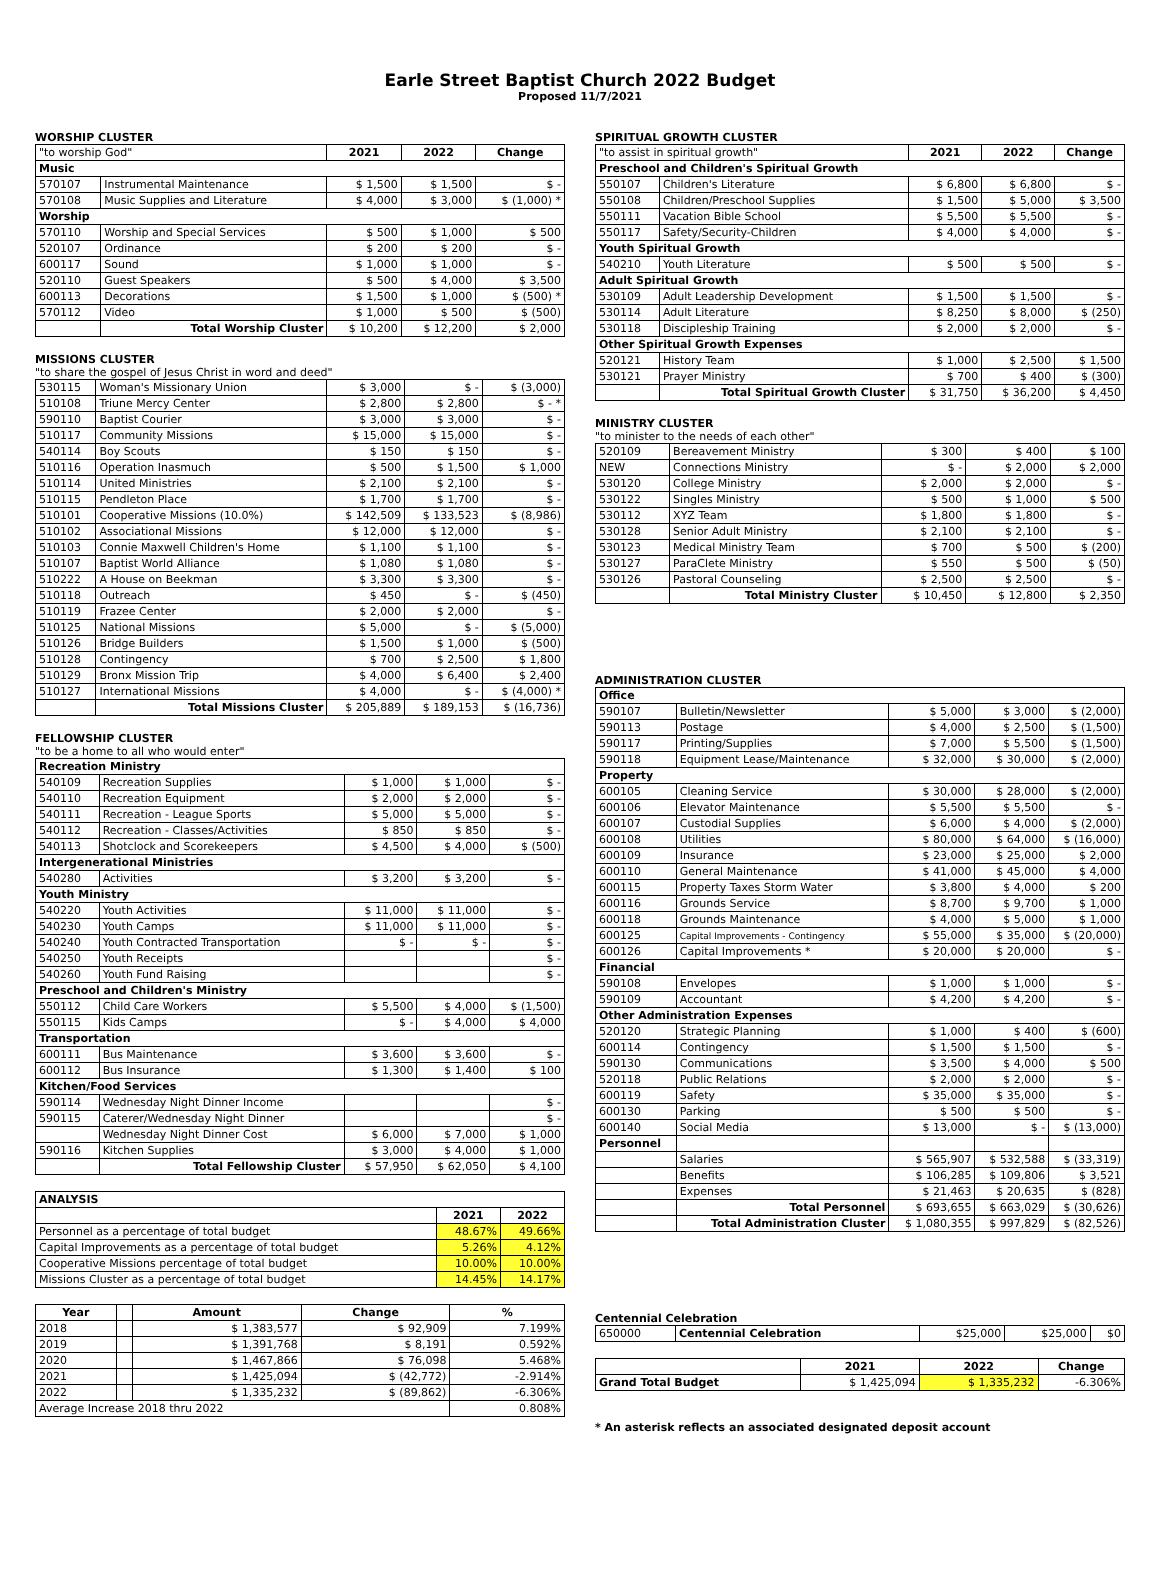Earle Street Baptist Church 2022 Budget
Proposed 11/7/2021
WORSHIP CLUSTER
| "to worship God" | | 2021 | 2022 | Change |
| Music | | | | |
| 570107 | Instrumental Maintenance | $ 1,500 | $ 1,500 | $ - |
| 570108 | Music Supplies and Literature | $ 4,000 | $ 3,000 | $ (1,000) * |
| Worship | | | | |
| 570110 | Worship and Special Services | $ 500 | $ 1,000 | $ 500 |
| 520107 | Ordinance | $ 200 | $ 200 | $ - |
| 600117 | Sound | $ 1,000 | $ 1,000 | $ - |
| 520110 | Guest Speakers | $ 500 | $ 4,000 | $ 3,500 |
| 600113 | Decorations | $ 1,500 | $ 1,000 | $ (500) * |
| 570112 | Video | $ 1,000 | $ 500 | $ (500) |
| | Total Worship Cluster | $ 10,200 | $ 12,200 | $ 2,000 |
MISSIONS CLUSTER
"to share the gospel of Jesus Christ in word and deed"
| 530115 | Woman's Missionary Union | $ 3,000 | $ - | $ (3,000) |
| 510108 | Triune Mercy Center | $ 2,800 | $ 2,800 | $ - * |
| 590110 | Baptist Courier | $ 3,000 | $ 3,000 | $ - |
| 510117 | Community Missions | $ 15,000 | $ 15,000 | $ - |
| 540114 | Boy Scouts | $ 150 | $ 150 | $ - |
| 510116 | Operation Inasmuch | $ 500 | $ 1,500 | $ 1,000 |
| 510114 | United Ministries | $ 2,100 | $ 2,100 | $ - |
| 510115 | Pendleton Place | $ 1,700 | $ 1,700 | $ - |
| 510101 | Cooperative Missions (10.0%) | $ 142,509 | $ 133,523 | $ (8,986) |
| 510102 | Associational Missions | $ 12,000 | $ 12,000 | $ - |
| 510103 | Connie Maxwell Children's Home | $ 1,100 | $ 1,100 | $ - |
| 510107 | Baptist World Alliance | $ 1,080 | $ 1,080 | $ - |
| 510222 | A House on Beekman | $ 3,300 | $ 3,300 | $ - |
| 510118 | Outreach | $ 450 | $ - | $ (450) |
| 510119 | Frazee Center | $ 2,000 | $ 2,000 | $ - |
| 510125 | National Missions | $ 5,000 | $ - | $ (5,000) |
| 510126 | Bridge Builders | $ 1,500 | $ 1,000 | $ (500) |
| 510128 | Contingency | $ 700 | $ 2,500 | $ 1,800 |
| 510129 | Bronx Mission Trip | $ 4,000 | $ 6,400 | $ 2,400 |
| 510127 | International Missions | $ 4,000 | $ - | $ (4,000) * |
| | Total Missions Cluster | $ 205,889 | $ 189,153 | $ (16,736) |
FELLOWSHIP CLUSTER
"to be a home to all who would enter"
| Recreation Ministry | | | | |
| 540109 | Recreation Supplies | $ 1,000 | $ 1,000 | $ - |
| 540110 | Recreation Equipment | $ 2,000 | $ 2,000 | $ - |
| 540111 | Recreation - League Sports | $ 5,000 | $ 5,000 | $ - |
| 540112 | Recreation - Classes/Activities | $ 850 | $ 850 | $ - |
| 540113 | Shotclock and Scorekeepers | $ 4,500 | $ 4,000 | $ (500) |
| Intergenerational Ministries | | | | |
| 540280 | Activities | $ 3,200 | $ 3,200 | $ - |
| Youth Ministry | | | | |
| 540220 | Youth Activities | $ 11,000 | $ 11,000 | $ - |
| 540230 | Youth Camps | $ 11,000 | $ 11,000 | $ - |
| 540240 | Youth Contracted Transportation | $ - | $ - | $ - |
| 540250 | Youth Receipts | | | $ - |
| 540260 | Youth Fund Raising | | | $ - |
| Preschool and Children's Ministry | | | | |
| 550112 | Child Care Workers | $ 5,500 | $ 4,000 | $ (1,500) |
| 550115 | Kids Camps | $ - | $ 4,000 | $ 4,000 |
| Transportation | | | | |
| 600111 | Bus Maintenance | $ 3,600 | $ 3,600 | $ - |
| 600112 | Bus Insurance | $ 1,300 | $ 1,400 | $ 100 |
| Kitchen/Food Services | | | | |
| 590114 | Wednesday Night Dinner Income | | | $ - |
| 590115 | Caterer/Wednesday Night Dinner | | | $ - |
| | Wednesday Night Dinner Cost | $ 6,000 | $ 7,000 | $ 1,000 |
| 590116 | Kitchen Supplies | $ 3,000 | $ 4,000 | $ 1,000 |
| | Total Fellowship Cluster | $ 57,950 | $ 62,050 | $ 4,100 |
| ANALYSIS | | |
| --- | --- | --- |
| | 2021 | 2022 |
| Personnel as a percentage of total budget | 48.67% | 49.66% |
| Capital Improvements as a percentage of total budget | 5.26% | 4.12% |
| Cooperative Missions percentage of total budget | 10.00% | 10.00% |
| Missions Cluster as a percentage of total budget | 14.45% | 14.17% |
| Year | | Amount | Change | % |
| --- | --- | --- | --- | --- |
| 2018 | | $ 1,383,577 | $ 92,909 | 7.199% |
| 2019 | | $ 1,391,768 | $ 8,191 | 0.592% |
| 2020 | | $ 1,467,866 | $ 76,098 | 5.468% |
| 2021 | | $ 1,425,094 | $ (42,772) | -2.914% |
| 2022 | | $ 1,335,232 | $ (89,862) | -6.306% |
| Average Increase 2018 thru 2022 | | | | 0.808% |
SPIRITUAL GROWTH CLUSTER
| "to assist in spiritual growth" | | 2021 | 2022 | Change |
| Preschool and Children's Spiritual Growth | | | | |
| 550107 | Children's Literature | $ 6,800 | $ 6,800 | $ - |
| 550108 | Children/Preschool Supplies | $ 1,500 | $ 5,000 | $ 3,500 |
| 550111 | Vacation Bible School | $ 5,500 | $ 5,500 | $ - |
| 550117 | Safety/Security-Children | $ 4,000 | $ 4,000 | $ - |
| Youth Spiritual Growth | | | | |
| 540210 | Youth Literature | $ 500 | $ 500 | $ - |
| Adult Spiritual Growth | | | | |
| 530109 | Adult Leadership Development | $ 1,500 | $ 1,500 | $ - |
| 530114 | Adult Literature | $ 8,250 | $ 8,000 | $ (250) |
| 530118 | Discipleship Training | $ 2,000 | $ 2,000 | $ - |
| Other Spiritual Growth Expenses | | | | |
| 520121 | History Team | $ 1,000 | $ 2,500 | $ 1,500 |
| 530121 | Prayer Ministry | $ 700 | $ 400 | $ (300) |
| | Total Spiritual Growth Cluster | $ 31,750 | $ 36,200 | $ 4,450 |
MINISTRY CLUSTER
"to minister to the needs of each other"
| 520109 | Bereavement Ministry | $ 300 | $ 400 | $ 100 |
| NEW | Connections Ministry | $ - | $ 2,000 | $ 2,000 |
| 530120 | College Ministry | $ 2,000 | $ 2,000 | $ - |
| 530122 | Singles Ministry | $ 500 | $ 1,000 | $ 500 |
| 530112 | XYZ Team | $ 1,800 | $ 1,800 | $ - |
| 530128 | Senior Adult Ministry | $ 2,100 | $ 2,100 | $ - |
| 530123 | Medical Ministry Team | $ 700 | $ 500 | $ (200) |
| 530127 | ParaClete Ministry | $ 550 | $ 500 | $ (50) |
| 530126 | Pastoral Counseling | $ 2,500 | $ 2,500 | $ - |
| | Total Ministry Cluster | $ 10,450 | $ 12,800 | $ 2,350 |
ADMINISTRATION CLUSTER
| Office | | | | |
| 590107 | Bulletin/Newsletter | $ 5,000 | $ 3,000 | $ (2,000) |
| 590113 | Postage | $ 4,000 | $ 2,500 | $ (1,500) |
| 590117 | Printing/Supplies | $ 7,000 | $ 5,500 | $ (1,500) |
| 590118 | Equipment Lease/Maintenance | $ 32,000 | $ 30,000 | $ (2,000) |
| Property | | | | |
| 600105 | Cleaning Service | $ 30,000 | $ 28,000 | $ (2,000) |
| 600106 | Elevator Maintenance | $ 5,500 | $ 5,500 | $ - |
| 600107 | Custodial Supplies | $ 6,000 | $ 4,000 | $ (2,000) |
| 600108 | Utilities | $ 80,000 | $ 64,000 | $ (16,000) |
| 600109 | Insurance | $ 23,000 | $ 25,000 | $ 2,000 |
| 600110 | General Maintenance | $ 41,000 | $ 45,000 | $ 4,000 |
| 600115 | Property Taxes Storm Water | $ 3,800 | $ 4,000 | $ 200 |
| 600116 | Grounds Service | $ 8,700 | $ 9,700 | $ 1,000 |
| 600118 | Grounds Maintenance | $ 4,000 | $ 5,000 | $ 1,000 |
| 600125 | Capital Improvements - Contingency | $ 55,000 | $ 35,000 | $ (20,000) |
| 600126 | Capital Improvements * | $ 20,000 | $ 20,000 | $ - |
| Financial | | | | |
| 590108 | Envelopes | $ 1,000 | $ 1,000 | $ - |
| 590109 | Accountant | $ 4,200 | $ 4,200 | $ - |
| Other Administration Expenses | | | | |
| 520120 | Strategic Planning | $ 1,000 | $ 400 | $ (600) |
| 600114 | Contingency | $ 1,500 | $ 1,500 | $ - |
| 590130 | Communications | $ 3,500 | $ 4,000 | $ 500 |
| 520118 | Public Relations | $ 2,000 | $ 2,000 | $ - |
| 600119 | Safety | $ 35,000 | $ 35,000 | $ - |
| 600130 | Parking | $ 500 | $ 500 | $ - |
| 600140 | Social Media | $ 13,000 | $ - | $ (13,000) |
| Personnel | | | | |
| | Salaries | $ 565,907 | $ 532,588 | $ (33,319) |
| | Benefits | $ 106,285 | $ 109,806 | $ 3,521 |
| | Expenses | $ 21,463 | $ 20,635 | $ (828) |
| | Total Personnel | $ 693,655 | $ 663,029 | $ (30,626) |
| | Total Administration Cluster | $ 1,080,355 | $ 997,829 | $ (82,526) |
Centennial Celebration
| 650000 | Centennial Celebration | $25,000 | $25,000 | $0 |
| | 2021 | 2022 | Change |
| Grand Total Budget | $ 1,425,094 | $ 1,335,232 | -6.306% |
* An asterisk reflects an associated designated deposit account